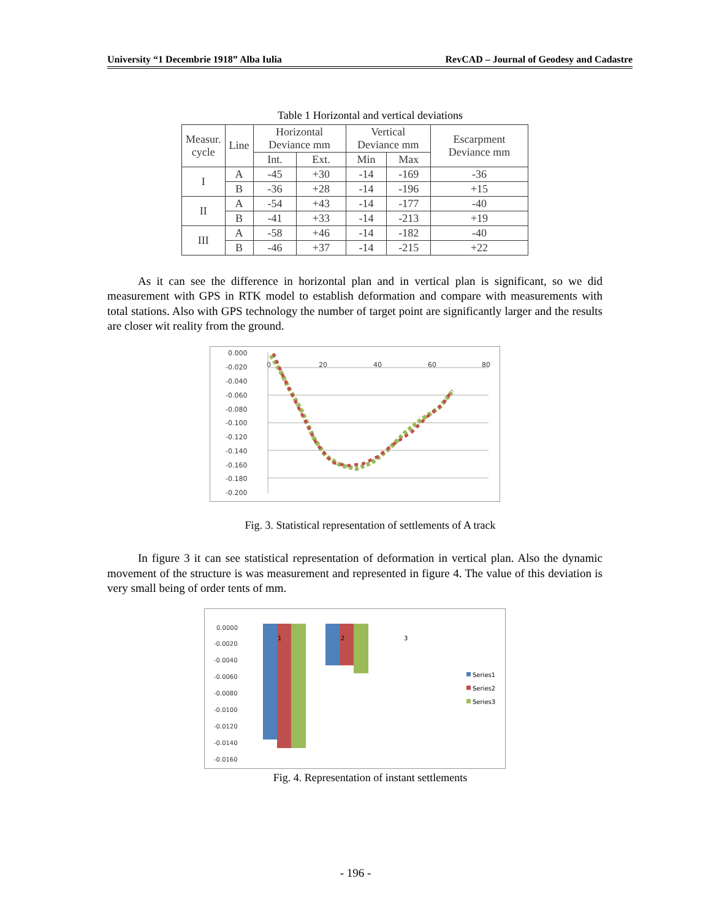University “1 Decembrie 1918” Alba Iulia RevCAD – Journal of Geodesy and Cadastre
Table 1 Horizontal and vertical deviations
| Measur. cycle | Line | Horizontal Deviance mm | | Vertical Deviance mm | | Escarpment Deviance mm |
| --- | --- | --- | --- | --- | --- | --- |
| | | Int. | Ext. | Min | Max | |
| I | A | -45 | +30 | -14 | -169 | -36 |
| | B | -36 | +28 | -14 | -196 | +15 |
| II | A | -54 | +43 | -14 | -177 | -40 |
| | B | -41 | +33 | -14 | -213 | +19 |
| III | A | -58 | +46 | -14 | -182 | -40 |
| | B | -46 | +37 | -14 | -215 | +22 |
As it can see the difference in horizontal plan and in vertical plan is significant, so we did measurement with GPS in RTK model to establish deformation and compare with measurements with total stations. Also with GPS technology the number of target point are significantly larger and the results are closer wit reality from the ground.
0.000
-0.020
-0.040
-0.060
-0.080
-0.100
-0.120
-0.140
-0.160
-0.180
-0.200
0
20
40
60
80
Fig. 3. Statistical representation of settlements of A track
In figure 3 it can see statistical representation of deformation in vertical plan. Also the dynamic movement of the structure is was measurement and represented in figure 4. The value of this deviation is very small being of order tents of mm.
0.0000
-0.0020
-0.0040
-0.0060
-0.0080
-0.0100
-0.0120
-0.0140
-0.0160
1
2
3
Series1
Series2
Series3
Fig. 4. Representation of instant settlements
- 196 -